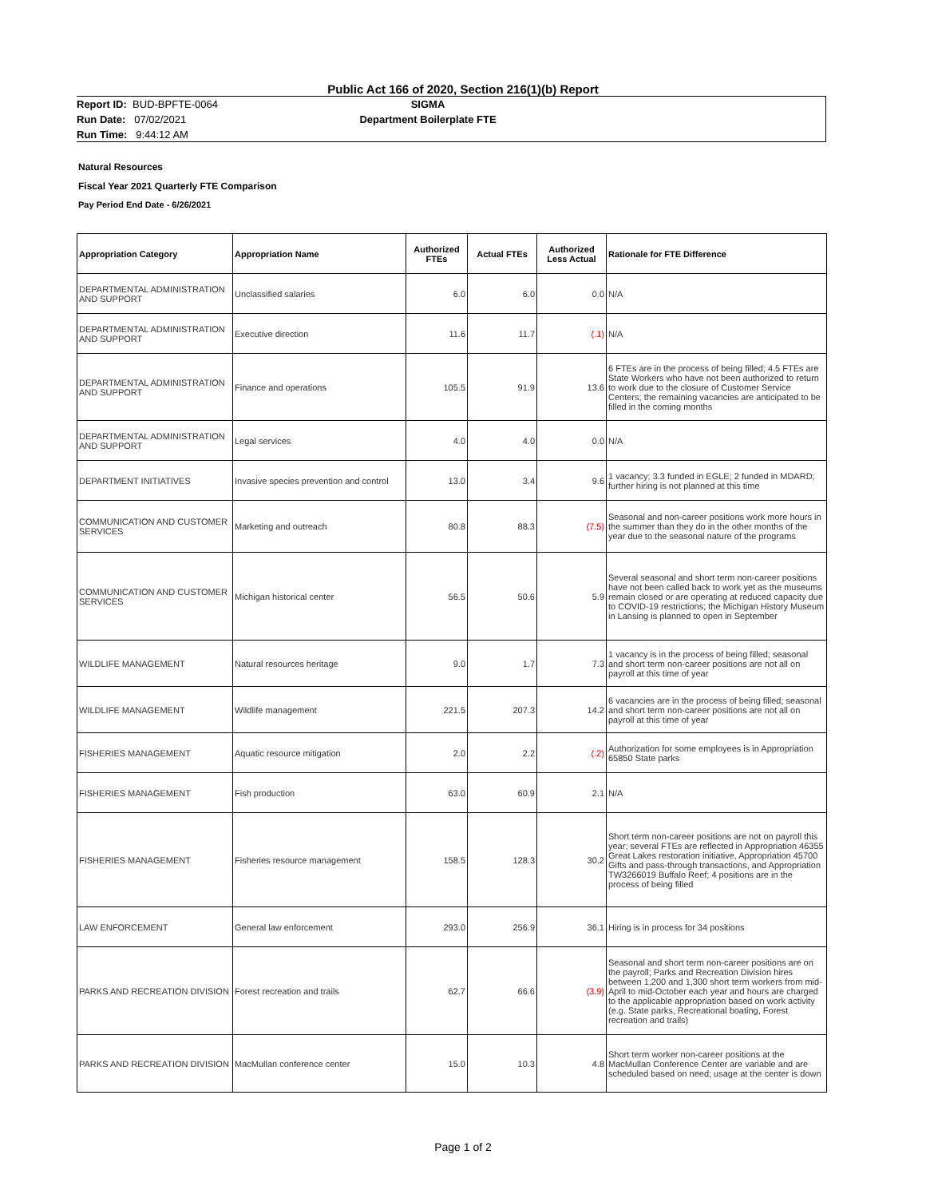Public Act 166 of 2020, Section 216(1)(b) Report
Report ID: BUD-BPFTE-0064
Run Date: 07/02/2021
Run Time: 9:44:12 AM
SIGMA
Department Boilerplate FTE
Natural Resources
Fiscal Year 2021 Quarterly FTE Comparison
Pay Period End Date - 6/26/2021
| Appropriation Category | Appropriation Name | Authorized FTEs | Actual FTEs | Authorized Less Actual | Rationale for FTE Difference |
| --- | --- | --- | --- | --- | --- |
| DEPARTMENTAL ADMINISTRATION AND SUPPORT | Unclassified salaries | 6.0 | 6.0 | 0.0 | N/A |
| DEPARTMENTAL ADMINISTRATION AND SUPPORT | Executive direction | 11.6 | 11.7 | (.1) | N/A |
| DEPARTMENTAL ADMINISTRATION AND SUPPORT | Finance and operations | 105.5 | 91.9 | 13.6 | 6 FTEs are in the process of being filled; 4.5 FTEs are State Workers who have not been authorized to return to work due to the closure of Customer Service Centers; the remaining vacancies are anticipated to be filled in the coming months |
| DEPARTMENTAL ADMINISTRATION AND SUPPORT | Legal services | 4.0 | 4.0 | 0.0 | N/A |
| DEPARTMENT INITIATIVES | Invasive species prevention and control | 13.0 | 3.4 | 9.6 | 1 vacancy; 3.3 funded in EGLE; 2 funded in MDARD; further hiring is not planned at this time |
| COMMUNICATION AND CUSTOMER SERVICES | Marketing and outreach | 80.8 | 88.3 | (7.5) | Seasonal and non-career positions work more hours in the summer than they do in the other months of the year due to the seasonal nature of the programs |
| COMMUNICATION AND CUSTOMER SERVICES | Michigan historical center | 56.5 | 50.6 | 5.9 | Several seasonal and short term non-career positions have not been called back to work yet as the museums remain closed or are operating at reduced capacity due to COVID-19 restrictions; the Michigan History Museum in Lansing is planned to open in September |
| WILDLIFE MANAGEMENT | Natural resources heritage | 9.0 | 1.7 | 7.3 | 1 vacancy is in the process of being filled; seasonal and short term non-career positions are not all on payroll at this time of year |
| WILDLIFE MANAGEMENT | Wildlife management | 221.5 | 207.3 | 14.2 | 6 vacancies are in the process of being filled; seasonal and short term non-career positions are not all on payroll at this time of year |
| FISHERIES MANAGEMENT | Aquatic resource mitigation | 2.0 | 2.2 | (.2) | Authorization for some employees is in Appropriation 65850 State parks |
| FISHERIES MANAGEMENT | Fish production | 63.0 | 60.9 | 2.1 | N/A |
| FISHERIES MANAGEMENT | Fisheries resource management | 158.5 | 128.3 | 30.2 | Short term non-career positions are not on payroll this year; several FTEs are reflected in Appropriation 46355 Great Lakes restoration initiative, Appropriation 45700 Gifts and pass-through transactions, and Appropriation TW3266019 Buffalo Reef; 4 positions are in the process of being filled |
| LAW ENFORCEMENT | General law enforcement | 293.0 | 256.9 | 36.1 | Hiring is in process for 34 positions |
| PARKS AND RECREATION DIVISION | Forest recreation and trails | 62.7 | 66.6 | (3.9) | Seasonal and short term non-career positions are on the payroll; Parks and Recreation Division hires between 1,200 and 1,300 short term workers from mid-April to mid-October each year and hours are charged to the applicable appropriation based on work activity (e.g. State parks, Recreational boating, Forest recreation and trails) |
| PARKS AND RECREATION DIVISION | MacMullan conference center | 15.0 | 10.3 | 4.8 | Short term worker non-career positions at the MacMullan Conference Center are variable and are scheduled based on need; usage at the center is down |
Page 1 of 2